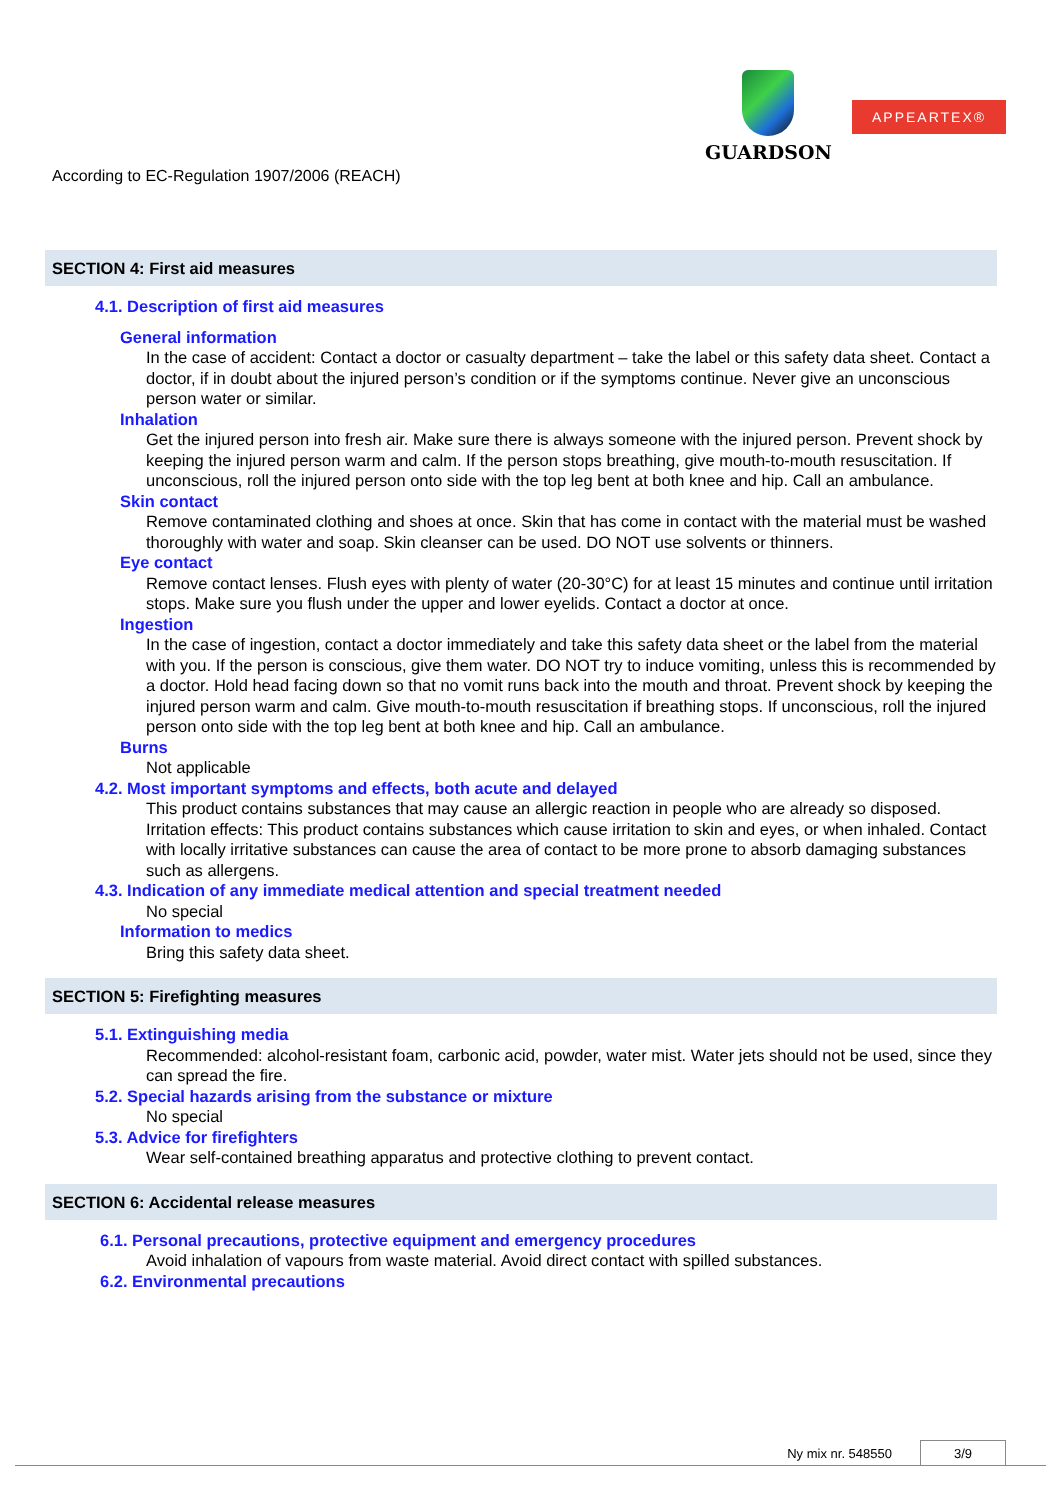GUARDSON
APPEARTEX®
According to EC-Regulation 1907/2006 (REACH)
SECTION 4: First aid measures
4.1. Description of first aid measures
General information
In the case of accident: Contact a doctor or casualty department – take the label or this safety data sheet. Contact a doctor, if in doubt about the injured person’s condition or if the symptoms continue. Never give an unconscious person water or similar.
Inhalation
Get the injured person into fresh air. Make sure there is always someone with the injured person. Prevent shock by keeping the injured person warm and calm. If the person stops breathing, give mouth-to-mouth resuscitation. If unconscious, roll the injured person onto side with the top leg bent at both knee and hip. Call an ambulance.
Skin contact
Remove contaminated clothing and shoes at once. Skin that has come in contact with the material must be washed thoroughly with water and soap. Skin cleanser can be used. DO NOT use solvents or thinners.
Eye contact
Remove contact lenses. Flush eyes with plenty of water (20-30°C) for at least 15 minutes and continue until irritation stops. Make sure you flush under the upper and lower eyelids. Contact a doctor at once.
Ingestion
In the case of ingestion, contact a doctor immediately and take this safety data sheet or the label from the material with you. If the person is conscious, give them water. DO NOT try to induce vomiting, unless this is recommended by a doctor. Hold head facing down so that no vomit runs back into the mouth and throat. Prevent shock by keeping the injured person warm and calm. Give mouth-to-mouth resuscitation if breathing stops. If unconscious, roll the injured person onto side with the top leg bent at both knee and hip. Call an ambulance.
Burns
Not applicable
4.2. Most important symptoms and effects, both acute and delayed
This product contains substances that may cause an allergic reaction in people who are already so disposed.
Irritation effects: This product contains substances which cause irritation to skin and eyes, or when inhaled. Contact with locally irritative substances can cause the area of contact to be more prone to absorb damaging substances such as allergens.
4.3. Indication of any immediate medical attention and special treatment needed
No special
Information to medics
Bring this safety data sheet.
SECTION 5: Firefighting measures
5.1. Extinguishing media
Recommended: alcohol-resistant foam, carbonic acid, powder, water mist. Water jets should not be used, since they can spread the fire.
5.2. Special hazards arising from the substance or mixture
No special
5.3. Advice for firefighters
Wear self-contained breathing apparatus and protective clothing to prevent contact.
SECTION 6: Accidental release measures
6.1. Personal precautions, protective equipment and emergency procedures
Avoid inhalation of vapours from waste material. Avoid direct contact with spilled substances.
6.2. Environmental precautions
Ny mix nr. 548550 3/9